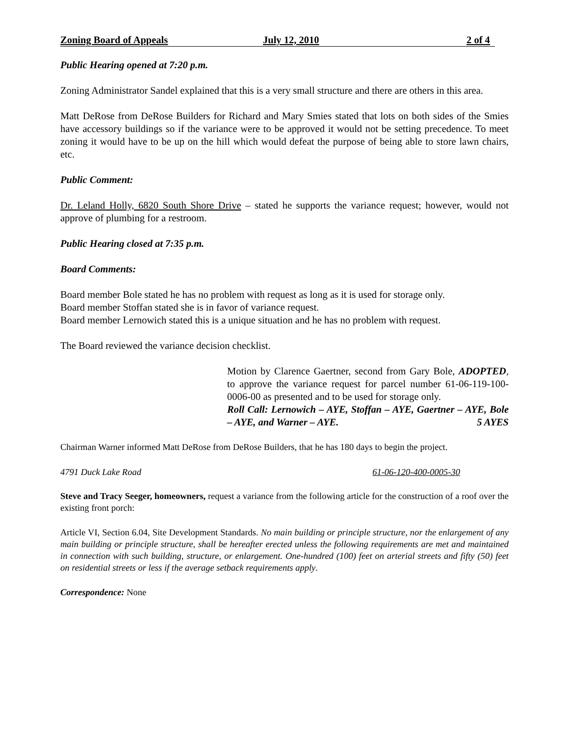Zoning Board of Appeals July 12, 2010 2 of 4
Public Hearing opened at 7:20 p.m.
Zoning Administrator Sandel explained that this is a very small structure and there are others in this area.
Matt DeRose from DeRose Builders for Richard and Mary Smies stated that lots on both sides of the Smies have accessory buildings so if the variance were to be approved it would not be setting precedence. To meet zoning it would have to be up on the hill which would defeat the purpose of being able to store lawn chairs, etc.
Public Comment:
Dr. Leland Holly, 6820 South Shore Drive – stated he supports the variance request; however, would not approve of plumbing for a restroom.
Public Hearing closed at 7:35 p.m.
Board Comments:
Board member Bole stated he has no problem with request as long as it is used for storage only.
Board member Stoffan stated she is in favor of variance request.
Board member Lernowich stated this is a unique situation and he has no problem with request.
The Board reviewed the variance decision checklist.
Motion by Clarence Gaertner, second from Gary Bole, ADOPTED, to approve the variance request for parcel number 61-06-119-100-0006-00 as presented and to be used for storage only.
Roll Call: Lernowich – AYE, Stoffan – AYE, Gaertner – AYE, Bole – AYE, and Warner – AYE. 5 AYES
Chairman Warner informed Matt DeRose from DeRose Builders, that he has 180 days to begin the project.
4791 Duck Lake Road 61-06-120-400-0005-30
Steve and Tracy Seeger, homeowners, request a variance from the following article for the construction of a roof over the existing front porch:
Article VI, Section 6.04, Site Development Standards. No main building or principle structure, nor the enlargement of any main building or principle structure, shall be hereafter erected unless the following requirements are met and maintained in connection with such building, structure, or enlargement. One-hundred (100) feet on arterial streets and fifty (50) feet on residential streets or less if the average setback requirements apply.
Correspondence: None